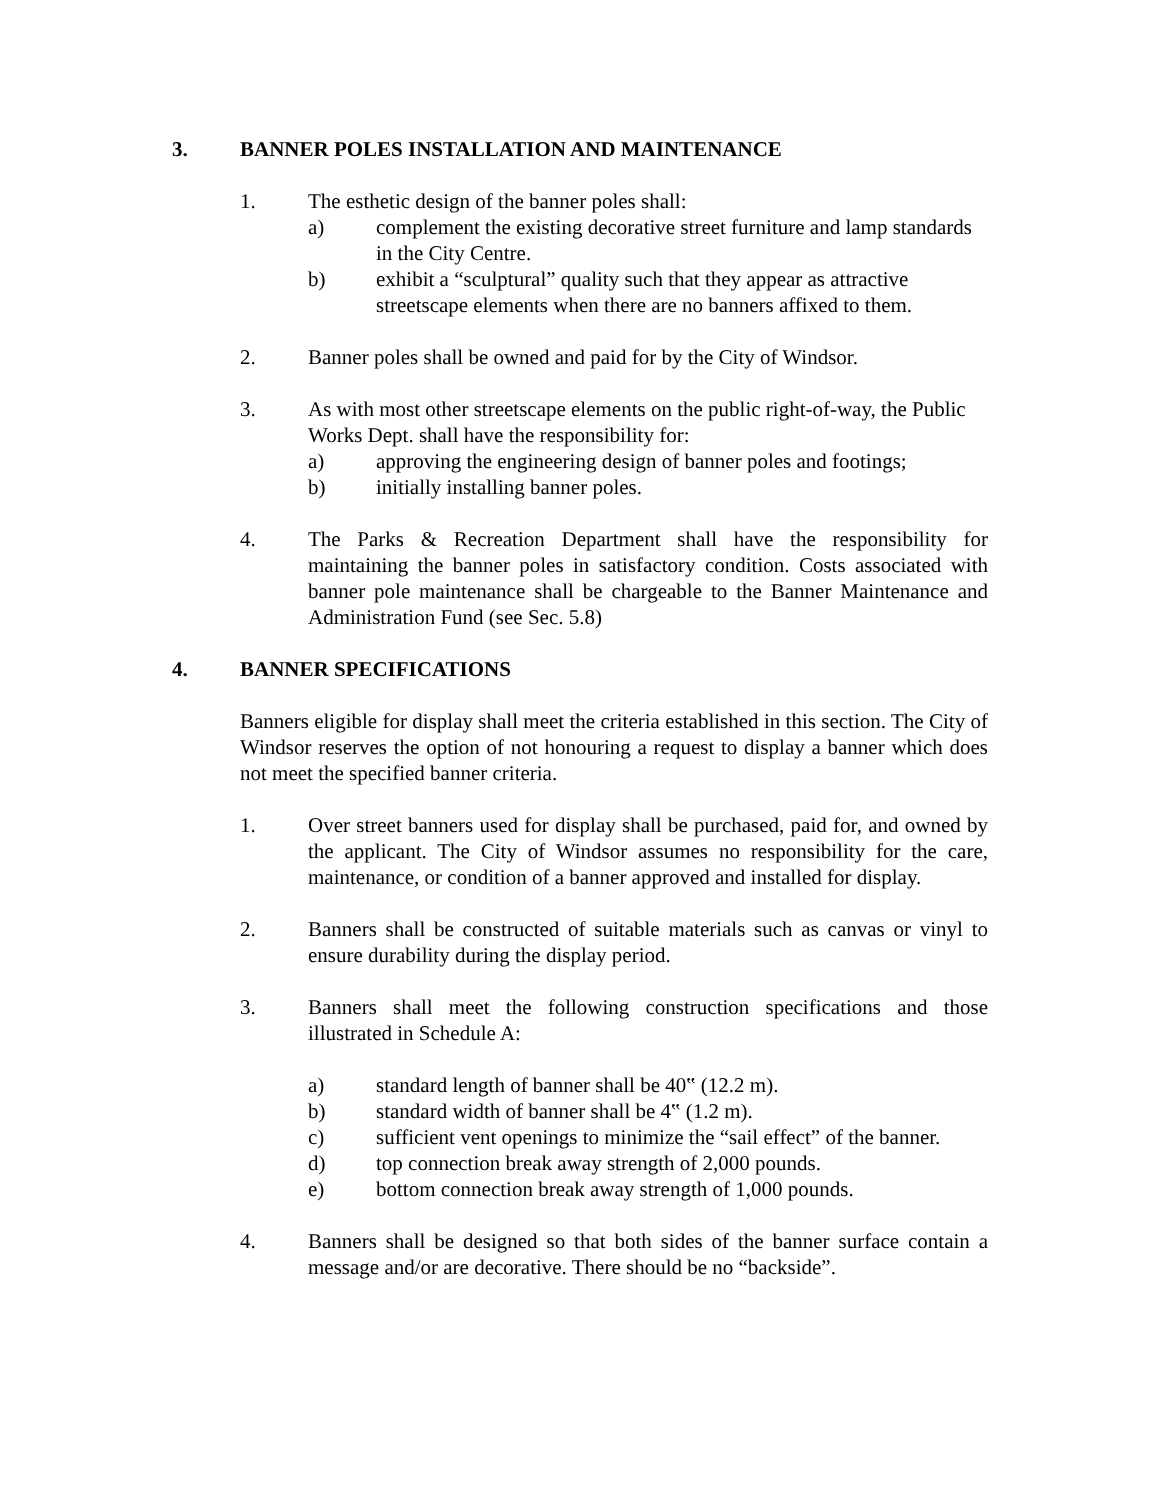3. BANNER POLES INSTALLATION AND MAINTENANCE
1. The esthetic design of the banner poles shall:
a) complement the existing decorative street furniture and lamp standards in the City Centre.
b) exhibit a “sculptural” quality such that they appear as attractive streetscape elements when there are no banners affixed to them.
2. Banner poles shall be owned and paid for by the City of Windsor.
3. As with most other streetscape elements on the public right-of-way, the Public Works Dept. shall have the responsibility for:
a) approving the engineering design of banner poles and footings;
b) initially installing banner poles.
4. The Parks & Recreation Department shall have the responsibility for maintaining the banner poles in satisfactory condition. Costs associated with banner pole maintenance shall be chargeable to the Banner Maintenance and Administration Fund (see Sec. 5.8)
4. BANNER SPECIFICATIONS
Banners eligible for display shall meet the criteria established in this section. The City of Windsor reserves the option of not honouring a request to display a banner which does not meet the specified banner criteria.
1. Over street banners used for display shall be purchased, paid for, and owned by the applicant. The City of Windsor assumes no responsibility for the care, maintenance, or condition of a banner approved and installed for display.
2. Banners shall be constructed of suitable materials such as canvas or vinyl to ensure durability during the display period.
3. Banners shall meet the following construction specifications and those illustrated in Schedule A:
a) standard length of banner shall be 40‟ (12.2 m).
b) standard width of banner shall be 4‟ (1.2 m).
c) sufficient vent openings to minimize the “sail effect” of the banner.
d) top connection break away strength of 2,000 pounds.
e) bottom connection break away strength of 1,000 pounds.
4. Banners shall be designed so that both sides of the banner surface contain a message and/or are decorative. There should be no “backside”.